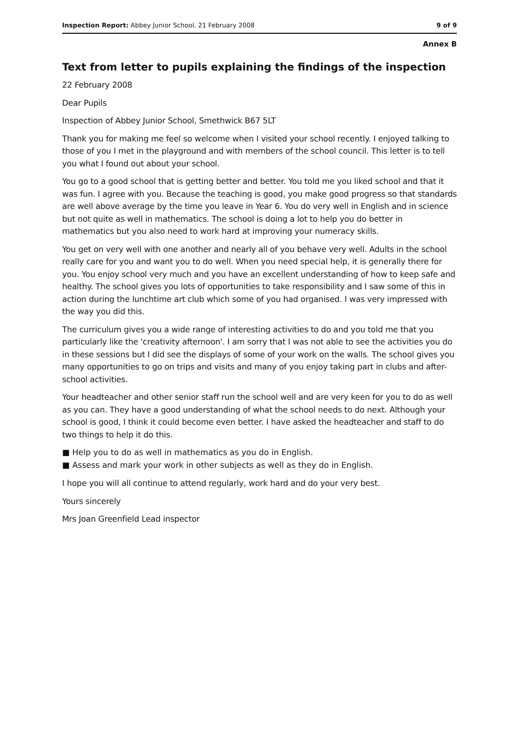Inspection Report: Abbey Junior School, 21 February 2008 9 of 9
Annex B
Text from letter to pupils explaining the findings of the inspection
22 February 2008
Dear Pupils
Inspection of Abbey Junior School, Smethwick B67 5LT
Thank you for making me feel so welcome when I visited your school recently. I enjoyed talking to those of you I met in the playground and with members of the school council. This letter is to tell you what I found out about your school.
You go to a good school that is getting better and better. You told me you liked school and that it was fun. I agree with you. Because the teaching is good, you make good progress so that standards are well above average by the time you leave in Year 6. You do very well in English and in science but not quite as well in mathematics. The school is doing a lot to help you do better in mathematics but you also need to work hard at improving your numeracy skills.
You get on very well with one another and nearly all of you behave very well. Adults in the school really care for you and want you to do well. When you need special help, it is generally there for you. You enjoy school very much and you have an excellent understanding of how to keep safe and healthy. The school gives you lots of opportunities to take responsibility and I saw some of this in action during the lunchtime art club which some of you had organised. I was very impressed with the way you did this.
The curriculum gives you a wide range of interesting activities to do and you told me that you particularly like the 'creativity afternoon'. I am sorry that I was not able to see the activities you do in these sessions but I did see the displays of some of your work on the walls. The school gives you many opportunities to go on trips and visits and many of you enjoy taking part in clubs and after-school activities.
Your headteacher and other senior staff run the school well and are very keen for you to do as well as you can. They have a good understanding of what the school needs to do next. Although your school is good, I think it could become even better. I have asked the headteacher and staff to do two things to help it do this.
■ Help you to do as well in mathematics as you do in English.
■ Assess and mark your work in other subjects as well as they do in English.
I hope you will all continue to attend regularly, work hard and do your very best.
Yours sincerely
Mrs Joan Greenfield Lead inspector